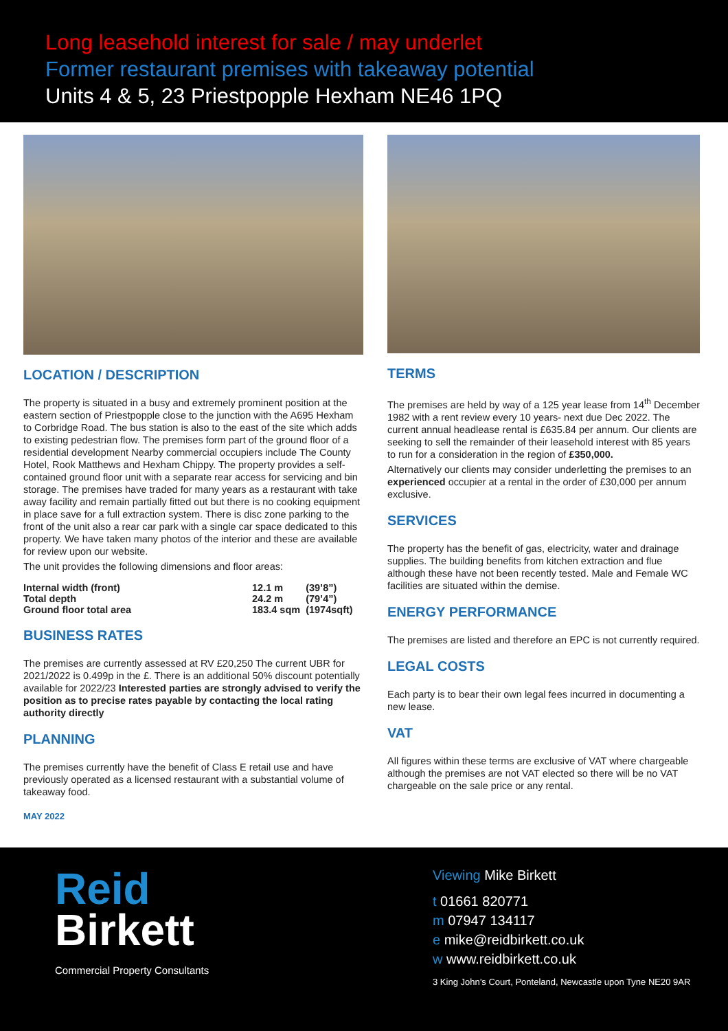Long leasehold interest for sale / may underlet
Former restaurant premises with takeaway potential
Units 4 & 5, 23 Priestpopple Hexham NE46 1PQ
LOCATION / DESCRIPTION
The property is situated in a busy and extremely prominent position at the eastern section of Priestpopple close to the junction with the A695 Hexham to Corbridge Road. The bus station is also to the east of the site which adds to existing pedestrian flow. The premises form part of the ground floor of a residential development Nearby commercial occupiers include The County Hotel, Rook Matthews and Hexham Chippy. The property provides a self-contained ground floor unit with a separate rear access for servicing and bin storage. The premises have traded for many years as a restaurant with take away facility and remain partially fitted out but there is no cooking equipment in place save for a full extraction system. There is disc zone parking to the front of the unit also a rear car park with a single car space dedicated to this property. We have taken many photos of the interior and these are available for review upon our website.
The unit provides the following dimensions and floor areas:
| Internal width (front) | 12.1 m | (39’8”) |
| Total depth | 24.2 m | (79’4”) |
| Ground floor total area | 183.4 sqm | (1974sqft) |
BUSINESS RATES
The premises are currently assessed at RV £20,250 The current UBR for 2021/2022 is 0.499p in the £. There is an additional 50% discount potentially available for 2022/23 Interested parties are strongly advised to verify the position as to precise rates payable by contacting the local rating authority directly
PLANNING
The premises currently have the benefit of Class E retail use and have previously operated as a licensed restaurant with a substantial volume of takeaway food.
MAY 2022
TERMS
The premises are held by way of a 125 year lease from 14<sup>th</sup> December 1982 with a rent review every 10 years- next due Dec 2022. The current annual headlease rental is £635.84 per annum. Our clients are seeking to sell the remainder of their leasehold interest with 85 years to run for a consideration in the region of £350,000.
Alternatively our clients may consider underletting the premises to an experienced occupier at a rental in the order of £30,000 per annum exclusive.
SERVICES
The property has the benefit of gas, electricity, water and drainage supplies. The building benefits from kitchen extraction and flue although these have not been recently tested. Male and Female WC facilities are situated within the demise.
ENERGY PERFORMANCE
The premises are listed and therefore an EPC is not currently required.
LEGAL COSTS
Each party is to bear their own legal fees incurred in documenting a new lease.
VAT
All figures within these terms are exclusive of VAT where chargeable although the premises are not VAT elected so there will be no VAT chargeable on the sale price or any rental.
Reid
Birkett
Commercial Property Consultants
Viewing Mike Birkett
t 01661 820771
m 07947 134117
e mike@reidbirkett.co.uk
w www.reidbirkett.co.uk
3 King John’s Court, Ponteland, Newcastle upon Tyne NE20 9AR